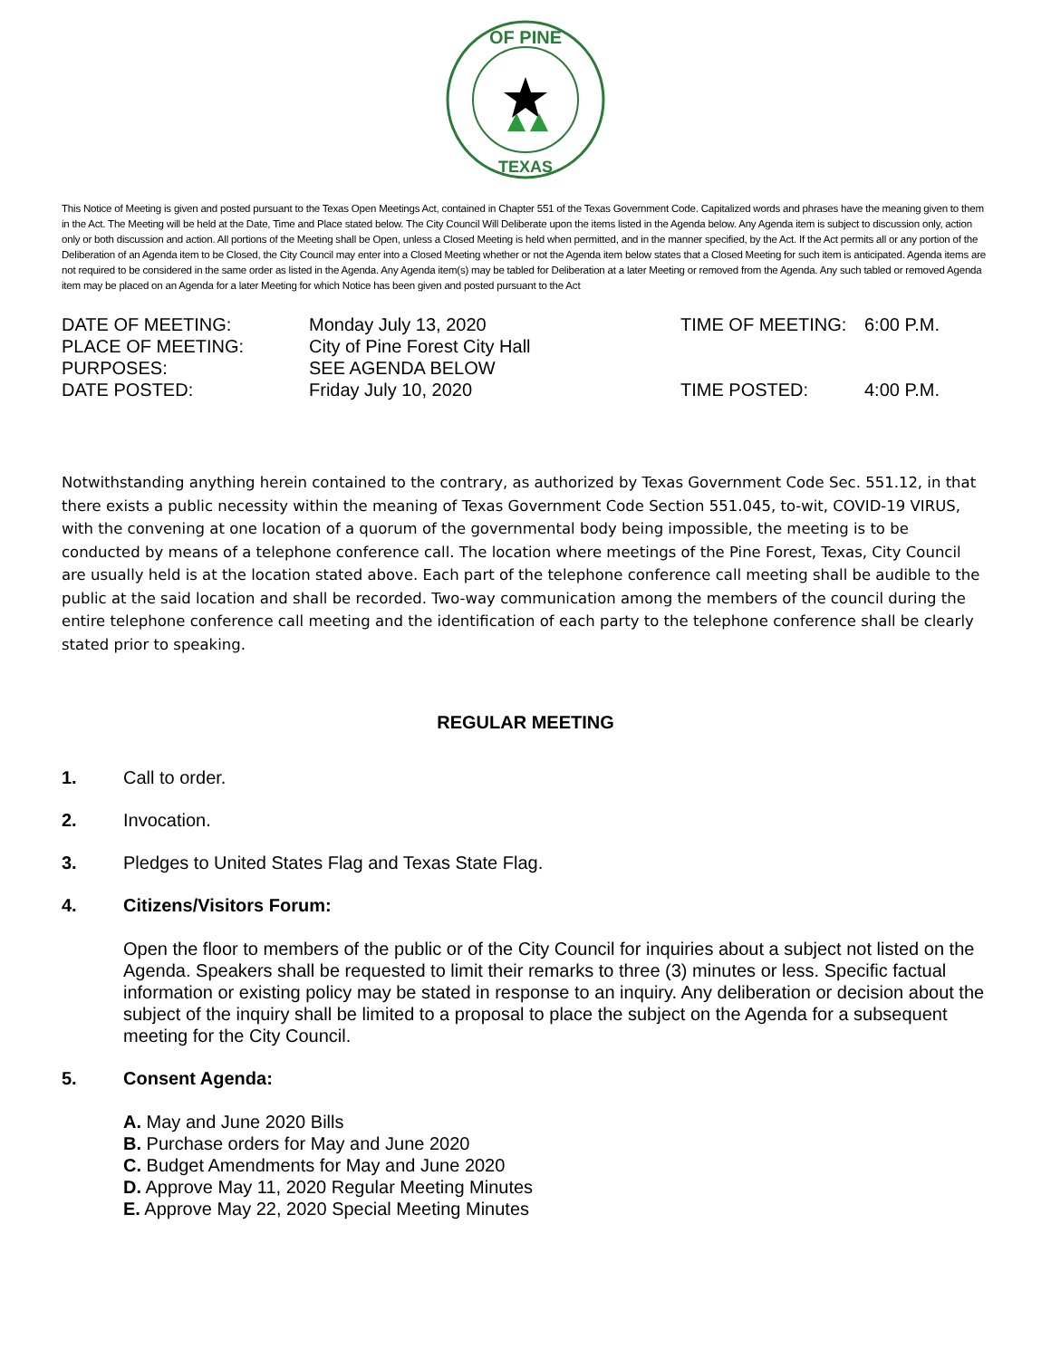OF PINE
TEXAS
This Notice of Meeting is given and posted pursuant to the Texas Open Meetings Act, contained in Chapter 551 of the Texas Government Code. Capitalized words and phrases have the meaning given to them in the Act. The Meeting will be held at the Date, Time and Place stated below. The City Council Will Deliberate upon the items listed in the Agenda below. Any Agenda item is subject to discussion only, action only or both discussion and action. All portions of the Meeting shall be Open, unless a Closed Meeting is held when permitted, and in the manner specified, by the Act. If the Act permits all or any portion of the Deliberation of an Agenda item to be Closed, the City Council may enter into a Closed Meeting whether or not the Agenda item below states that a Closed Meeting for such item is anticipated. Agenda items are not required to be considered in the same order as listed in the Agenda. Any Agenda item(s) may be tabled for Deliberation at a later Meeting or removed from the Agenda. Any such tabled or removed Agenda item may be placed on an Agenda for a later Meeting for which Notice has been given and posted pursuant to the Act
DATE OF MEETING:
Monday July 13, 2020
TIME OF MEETING:
6:00 P.M.
PLACE OF MEETING:
City of Pine Forest City Hall
PURPOSES:
SEE AGENDA BELOW
DATE POSTED:
Friday July 10, 2020
TIME POSTED:
4:00 P.M.
Notwithstanding anything herein contained to the contrary, as authorized by Texas Government Code Sec. 551.12, in that there exists a public necessity within the meaning of Texas Government Code Section 551.045, to-wit, COVID-19 VIRUS, with the convening at one location of a quorum of the governmental body being impossible, the meeting is to be conducted by means of a telephone conference call. The location where meetings of the Pine Forest, Texas, City Council are usually held is at the location stated above. Each part of the telephone conference call meeting shall be audible to the public at the said location and shall be recorded. Two-way communication among the members of the council during the entire telephone conference call meeting and the identification of each party to the telephone conference shall be clearly stated prior to speaking.
REGULAR MEETING
1. Call to order.
2. Invocation.
3. Pledges to United States Flag and Texas State Flag.
4. Citizens/Visitors Forum:
Open the floor to members of the public or of the City Council for inquiries about a subject not listed on the Agenda. Speakers shall be requested to limit their remarks to three (3) minutes or less. Specific factual information or existing policy may be stated in response to an inquiry. Any deliberation or decision about the subject of the inquiry shall be limited to a proposal to place the subject on the Agenda for a subsequent meeting for the City Council.
5. Consent Agenda:
A. May and June 2020 Bills
B. Purchase orders for May and June 2020
C. Budget Amendments for May and June 2020
D. Approve May 11, 2020 Regular Meeting Minutes
E. Approve May 22, 2020 Special Meeting Minutes